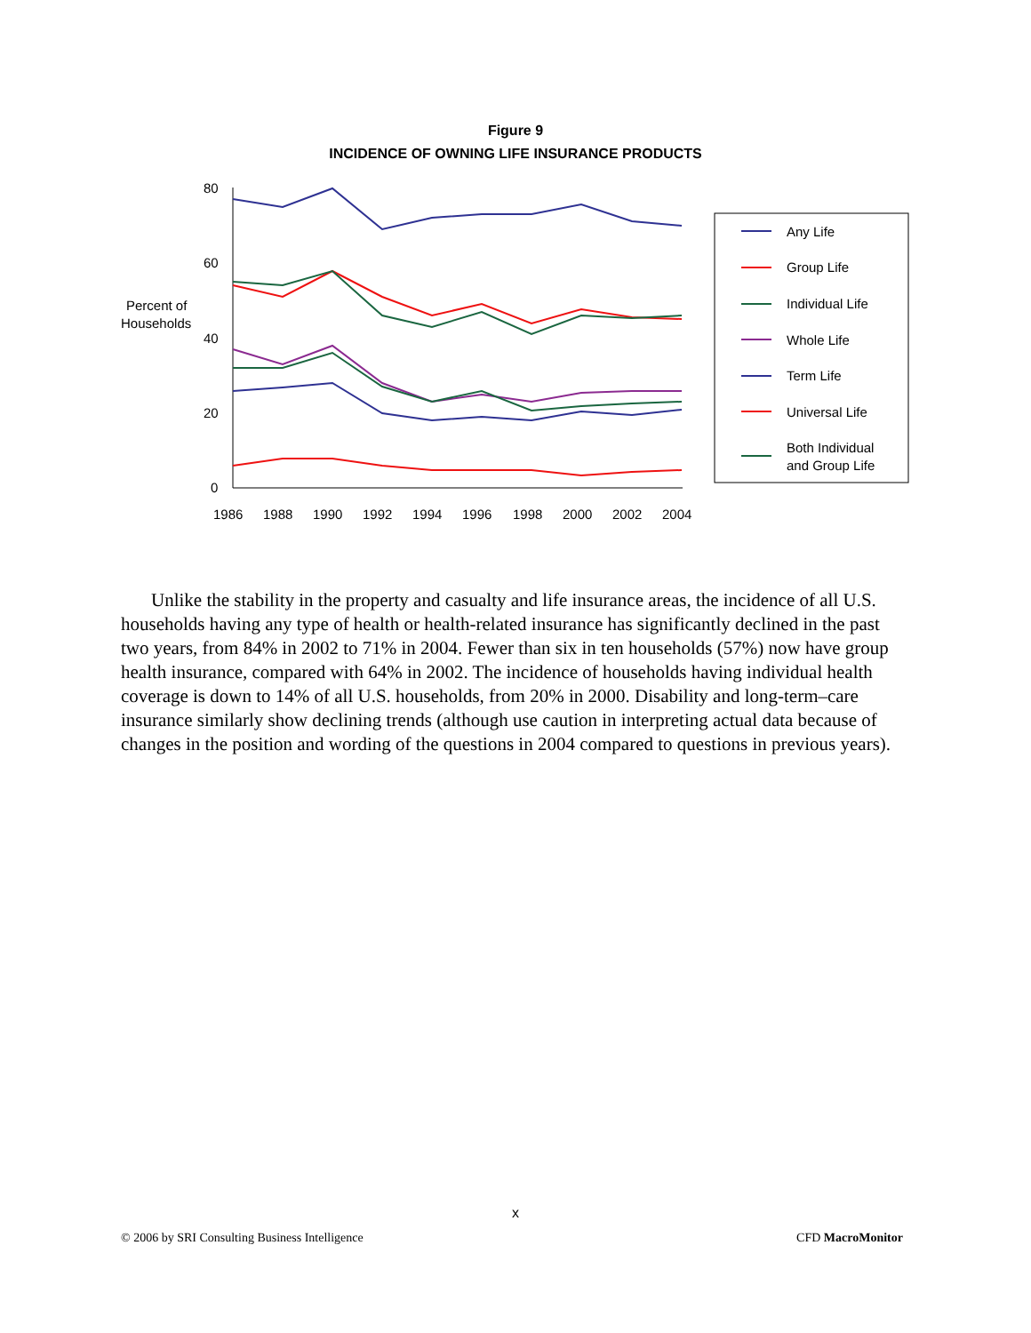Figure 9
INCIDENCE OF OWNING LIFE INSURANCE PRODUCTS
80
60
40
20
0
Percent of
Households
1986
1988
1990
1992
1994
1996
1998
2000
2002
2004
Any Life
Group Life
Individual Life
Whole Life
Term Life
Universal Life
Both Individual
and Group Life
Unlike the stability in the property and casualty and life insurance areas, the incidence of all U.S. households having any type of health or health-related insurance has significantly declined in the past two years, from 84% in 2002 to 71% in 2004. Fewer than six in ten households (57%) now have group health insurance, compared with 64% in 2002. The incidence of households having individual health coverage is down to 14% of all U.S. households, from 20% in 2000. Disability and long-term–care insurance similarly show declining trends (although use caution in interpreting actual data because of changes in the position and wording of the questions in 2004 compared to questions in previous years).
x
© 2006 by SRI Consulting Business Intelligence CFD MacroMonitor